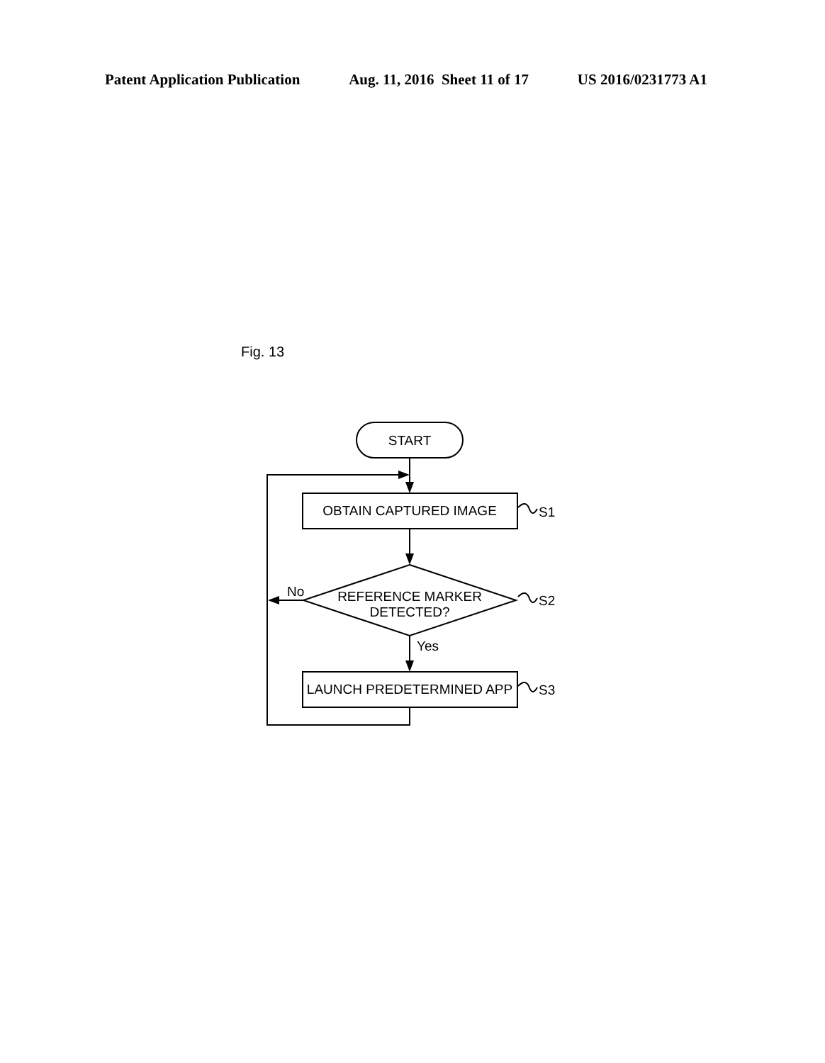Patent Application Publication Aug. 11, 2016 Sheet 11 of 17 US 2016/0231773 A1
Fig. 13
START
OBTAIN CAPTURED IMAGE
REFERENCE MARKER
DETECTED?
LAUNCH PREDETERMINED APP
S1
S2
S3
No
Yes